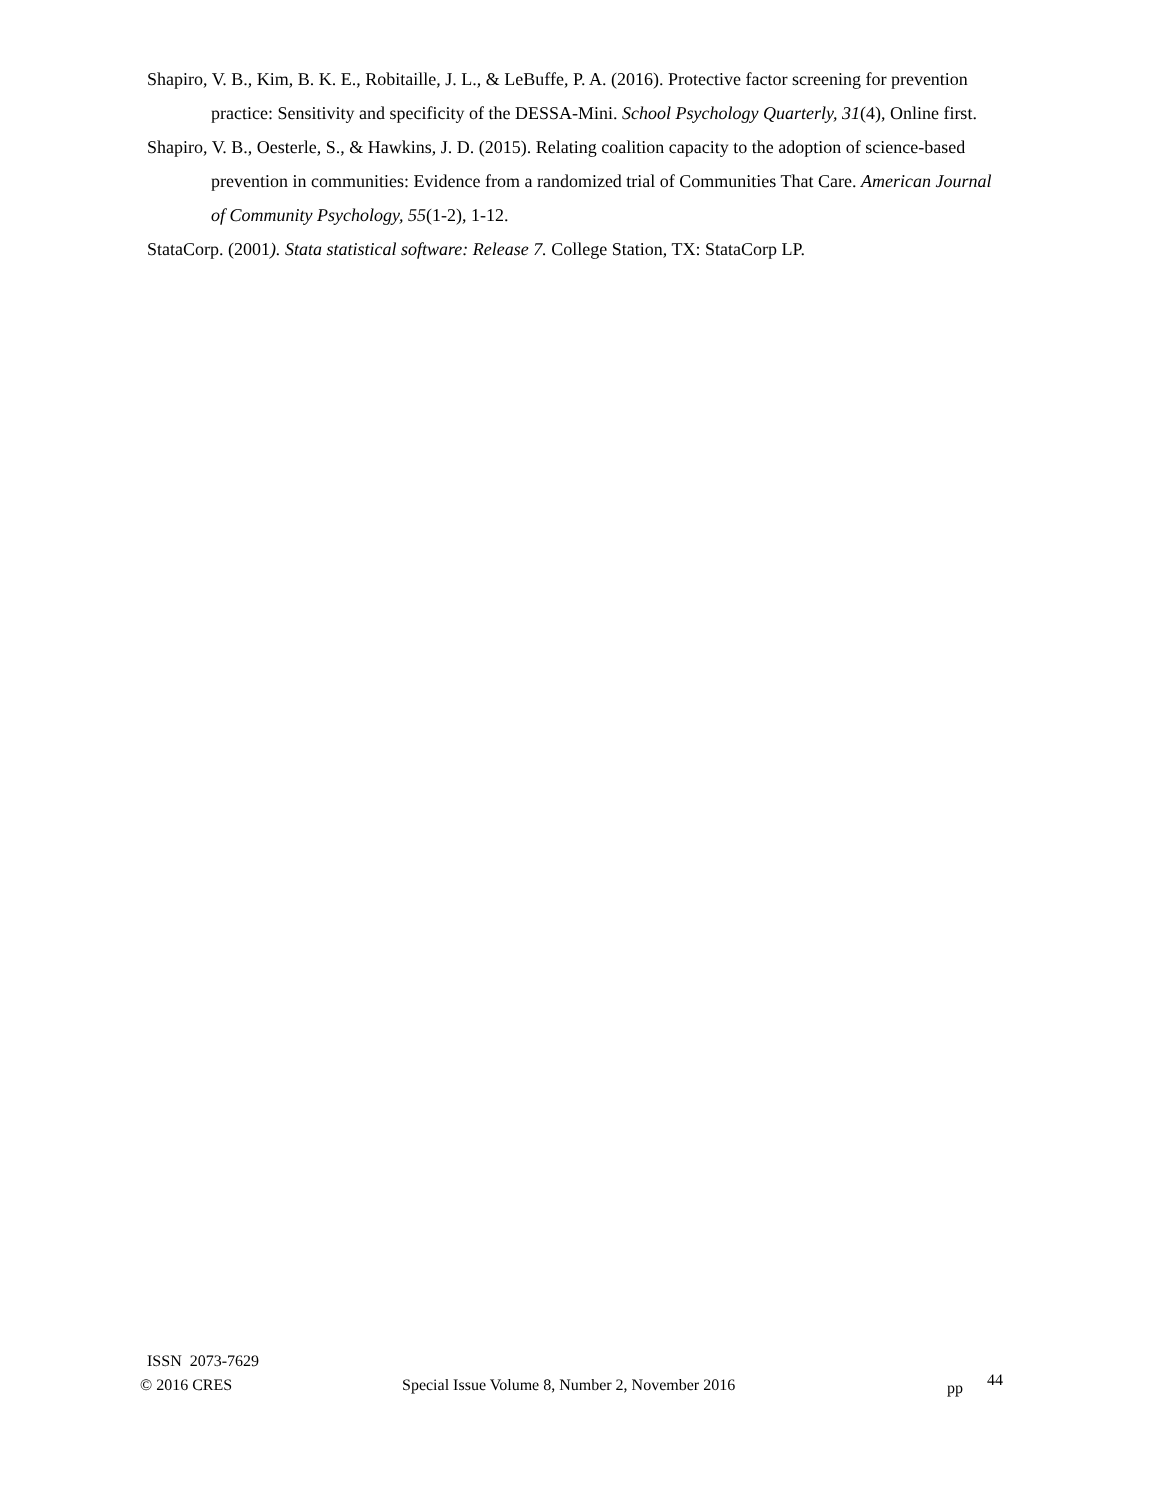Shapiro, V. B., Kim, B. K. E., Robitaille, J. L., & LeBuffe, P. A. (2016). Protective factor screening for prevention practice: Sensitivity and specificity of the DESSA-Mini. School Psychology Quarterly, 31(4), Online first.
Shapiro, V. B., Oesterle, S., & Hawkins, J. D. (2015). Relating coalition capacity to the adoption of science-based prevention in communities: Evidence from a randomized trial of Communities That Care. American Journal of Community Psychology, 55(1-2), 1-12.
StataCorp. (2001). Stata statistical software: Release 7. College Station, TX: StataCorp LP.
ISSN 2073-7629
© 2016 CRES Special Issue Volume 8, Number 2, November 2016 pp 44